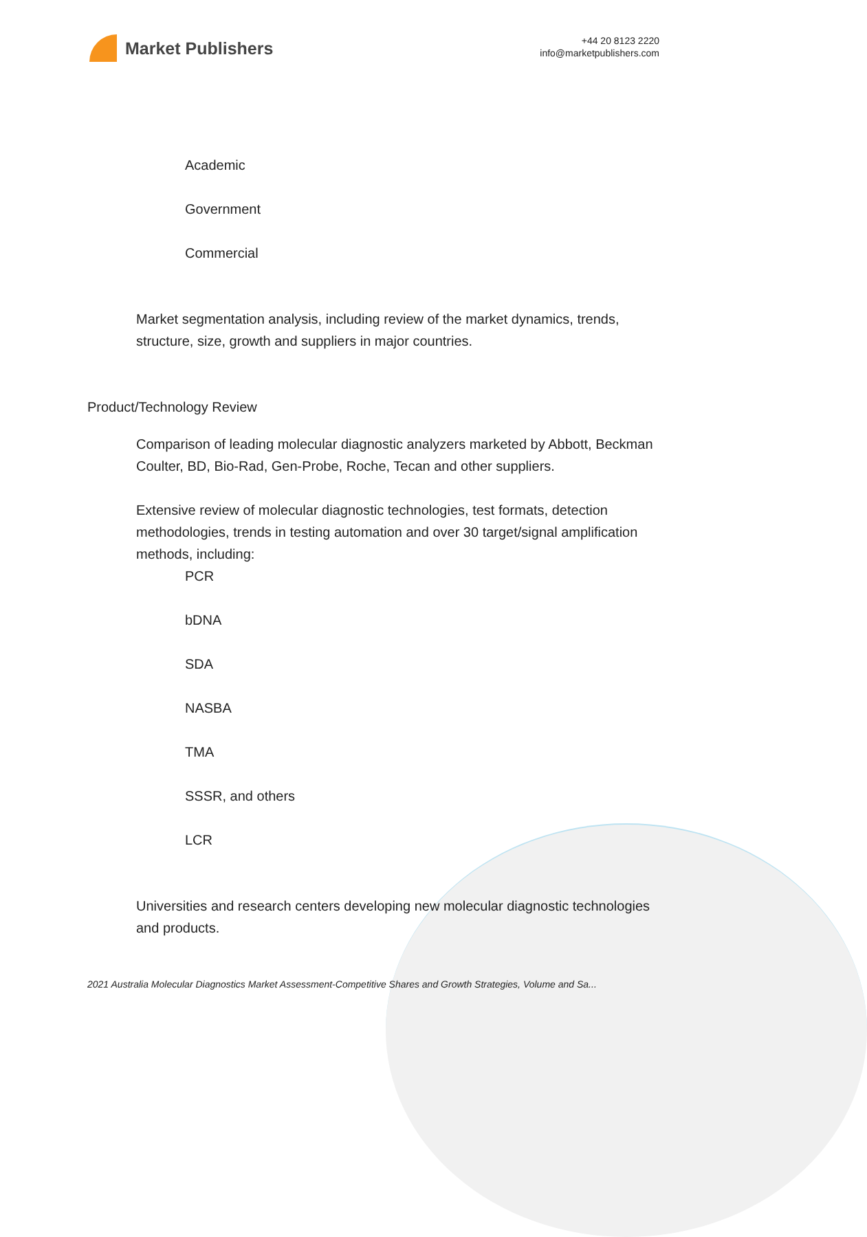Market Publishers
+44 20 8123 2220
info@marketpublishers.com
Academic
Government
Commercial
Market segmentation analysis, including review of the market dynamics, trends, structure, size, growth and suppliers in major countries.
Product/Technology Review
Comparison of leading molecular diagnostic analyzers marketed by Abbott, Beckman Coulter, BD, Bio-Rad, Gen-Probe, Roche, Tecan and other suppliers.
Extensive review of molecular diagnostic technologies, test formats, detection methodologies, trends in testing automation and over 30 target/signal amplification methods, including:
PCR
bDNA
SDA
NASBA
TMA
SSSR, and others
LCR
Universities and research centers developing new molecular diagnostic technologies and products.
2021 Australia Molecular Diagnostics Market Assessment-Competitive Shares and Growth Strategies, Volume and Sa...